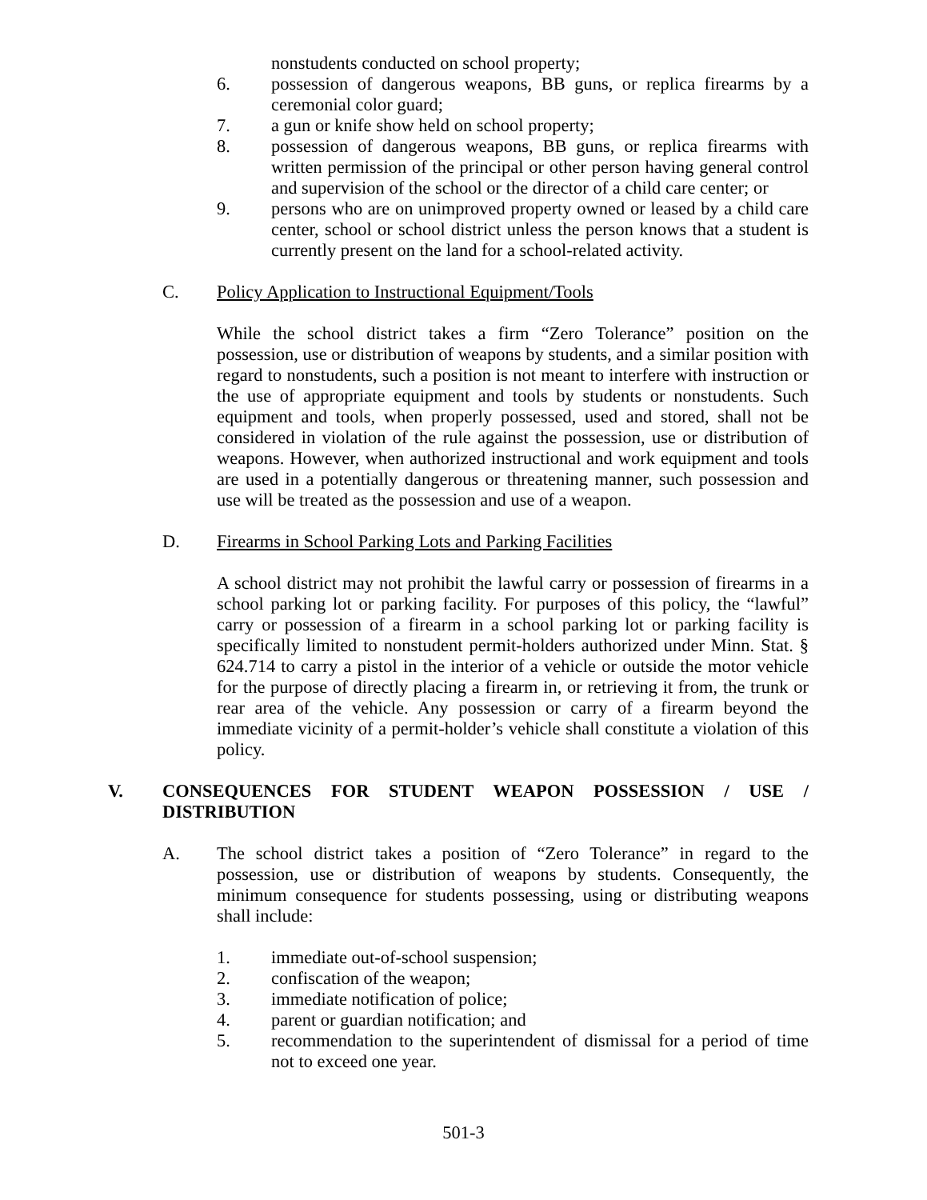nonstudents conducted on school property;
6. possession of dangerous weapons, BB guns, or replica firearms by a ceremonial color guard;
7. a gun or knife show held on school property;
8. possession of dangerous weapons, BB guns, or replica firearms with written permission of the principal or other person having general control and supervision of the school or the director of a child care center; or
9. persons who are on unimproved property owned or leased by a child care center, school or school district unless the person knows that a student is currently present on the land for a school-related activity.
C. Policy Application to Instructional Equipment/Tools
While the school district takes a firm “Zero Tolerance” position on the possession, use or distribution of weapons by students, and a similar position with regard to nonstudents, such a position is not meant to interfere with instruction or the use of appropriate equipment and tools by students or nonstudents. Such equipment and tools, when properly possessed, used and stored, shall not be considered in violation of the rule against the possession, use or distribution of weapons. However, when authorized instructional and work equipment and tools are used in a potentially dangerous or threatening manner, such possession and use will be treated as the possession and use of a weapon.
D. Firearms in School Parking Lots and Parking Facilities
A school district may not prohibit the lawful carry or possession of firearms in a school parking lot or parking facility. For purposes of this policy, the “lawful” carry or possession of a firearm in a school parking lot or parking facility is specifically limited to nonstudent permit-holders authorized under Minn. Stat. § 624.714 to carry a pistol in the interior of a vehicle or outside the motor vehicle for the purpose of directly placing a firearm in, or retrieving it from, the trunk or rear area of the vehicle. Any possession or carry of a firearm beyond the immediate vicinity of a permit-holder’s vehicle shall constitute a violation of this policy.
V. CONSEQUENCES FOR STUDENT WEAPON POSSESSION / USE / DISTRIBUTION
A. The school district takes a position of “Zero Tolerance” in regard to the possession, use or distribution of weapons by students. Consequently, the minimum consequence for students possessing, using or distributing weapons shall include:
1. immediate out-of-school suspension;
2. confiscation of the weapon;
3. immediate notification of police;
4. parent or guardian notification; and
5. recommendation to the superintendent of dismissal for a period of time not to exceed one year.
501-3